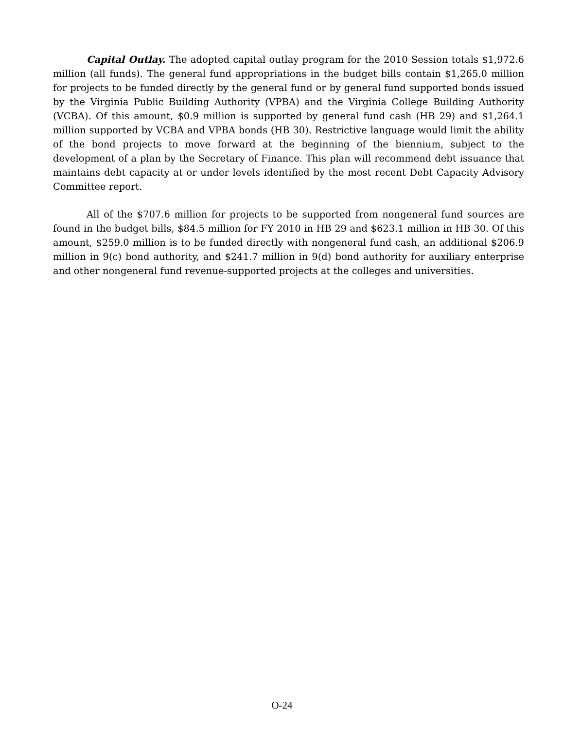Capital Outlay. The adopted capital outlay program for the 2010 Session totals $1,972.6 million (all funds). The general fund appropriations in the budget bills contain $1,265.0 million for projects to be funded directly by the general fund or by general fund supported bonds issued by the Virginia Public Building Authority (VPBA) and the Virginia College Building Authority (VCBA). Of this amount, $0.9 million is supported by general fund cash (HB 29) and $1,264.1 million supported by VCBA and VPBA bonds (HB 30). Restrictive language would limit the ability of the bond projects to move forward at the beginning of the biennium, subject to the development of a plan by the Secretary of Finance. This plan will recommend debt issuance that maintains debt capacity at or under levels identified by the most recent Debt Capacity Advisory Committee report.
All of the $707.6 million for projects to be supported from nongeneral fund sources are found in the budget bills, $84.5 million for FY 2010 in HB 29 and $623.1 million in HB 30. Of this amount, $259.0 million is to be funded directly with nongeneral fund cash, an additional $206.9 million in 9(c) bond authority, and $241.7 million in 9(d) bond authority for auxiliary enterprise and other nongeneral fund revenue-supported projects at the colleges and universities.
O-24